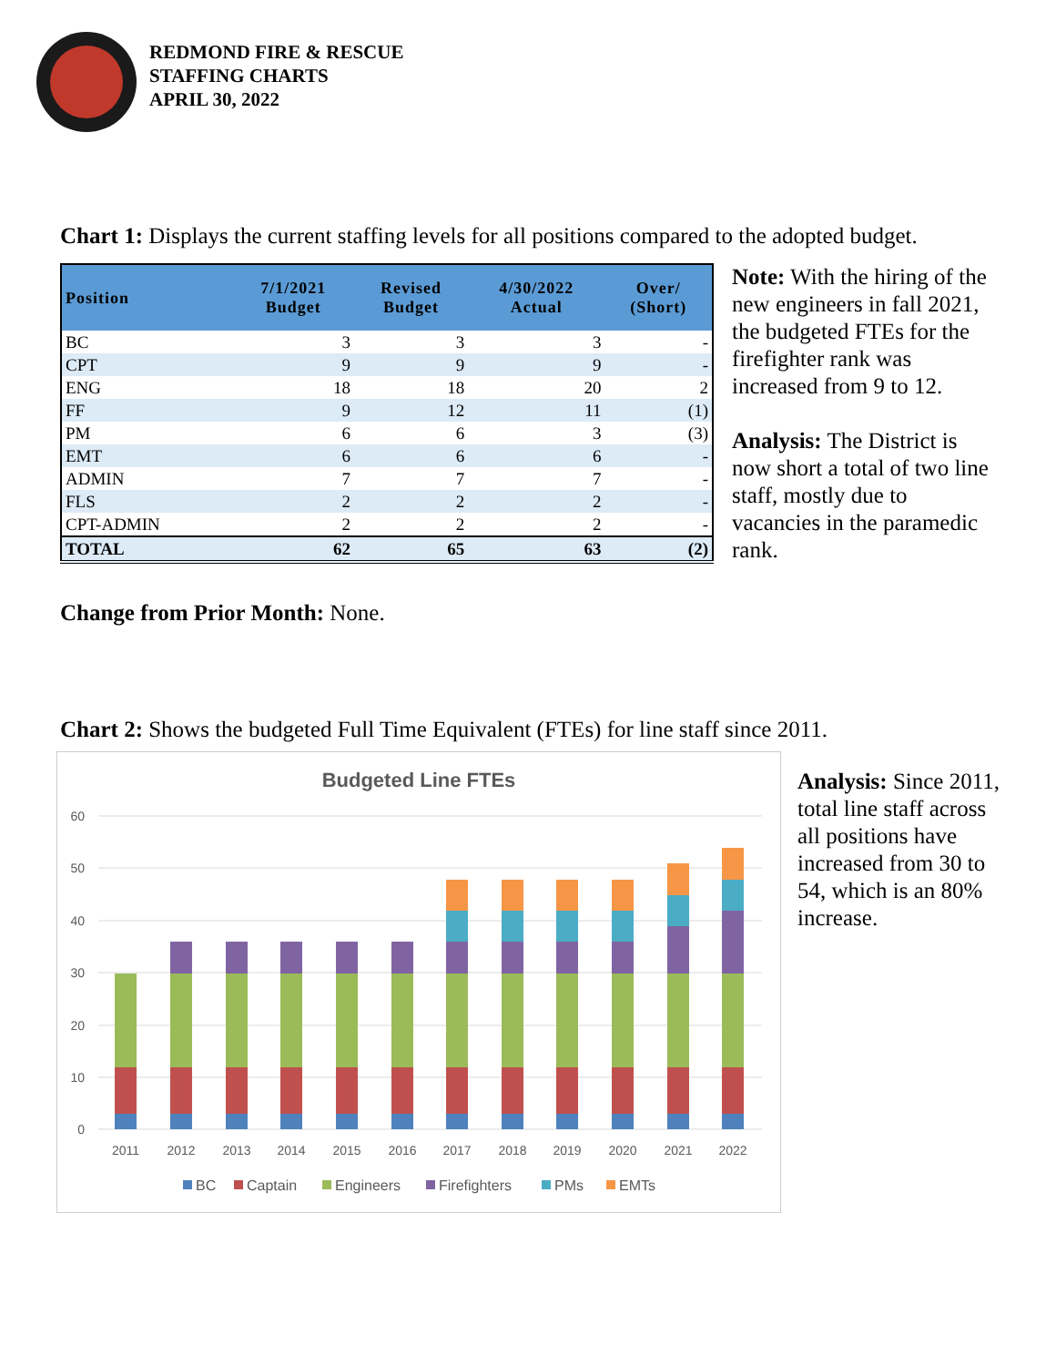REDMOND FIRE & RESCUE
STAFFING CHARTS
APRIL 30, 2022
Chart 1: Displays the current staffing levels for all positions compared to the adopted budget.
| Position | 7/1/2021 Budget | Revised Budget | 4/30/2022 Actual | Over/ (Short) |
| --- | --- | --- | --- | --- |
| BC | 3 | 3 | 3 | - |
| CPT | 9 | 9 | 9 | - |
| ENG | 18 | 18 | 20 | 2 |
| FF | 9 | 12 | 11 | (1) |
| PM | 6 | 6 | 3 | (3) |
| EMT | 6 | 6 | 6 | - |
| ADMIN | 7 | 7 | 7 | - |
| FLS | 2 | 2 | 2 | - |
| CPT-ADMIN | 2 | 2 | 2 | - |
| TOTAL | 62 | 65 | 63 | (2) |
Note: With the hiring of the new engineers in fall 2021, the budgeted FTEs for the firefighter rank was increased from 9 to 12.
Analysis: The District is now short a total of two line staff, mostly due to vacancies in the paramedic rank.
Change from Prior Month: None.
Chart 2: Shows the budgeted Full Time Equivalent (FTEs) for line staff since 2011.
Budgeted Line FTEs
60
50
40
30
20
10
0
2011
2012
2013
2014
2015
2016
2017
2018
2019
2020
2021
2022
BC
Captain
Engineers
Firefighters
PMs
EMTs
Analysis: Since 2011, total line staff across all positions have increased from 30 to 54, which is an 80% increase.